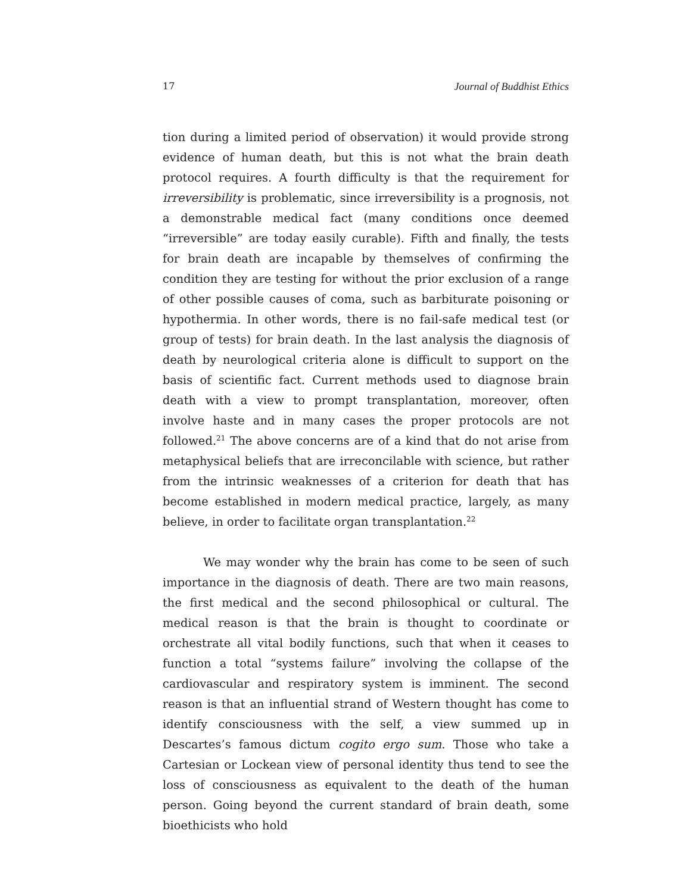17 Journal of Buddhist Ethics
tion during a limited period of observation) it would provide strong evidence of human death, but this is not what the brain death protocol requires. A fourth difficulty is that the requirement for irreversibility is problematic, since irreversibility is a prognosis, not a demonstrable medical fact (many conditions once deemed “irreversible” are today easily curable). Fifth and finally, the tests for brain death are incapable by themselves of confirming the condition they are testing for without the prior exclusion of a range of other possible causes of coma, such as barbiturate poisoning or hypothermia. In other words, there is no fail-safe medical test (or group of tests) for brain death. In the last analysis the diagnosis of death by neurological criteria alone is difficult to support on the basis of scientific fact. Current methods used to diagnose brain death with a view to prompt transplantation, moreover, often involve haste and in many cases the proper protocols are not followed.<sup>21</sup> The above concerns are of a kind that do not arise from metaphysical beliefs that are irreconcilable with science, but rather from the intrinsic weaknesses of a criterion for death that has become established in modern medical practice, largely, as many believe, in order to facilitate organ transplantation.<sup>22</sup>
We may wonder why the brain has come to be seen of such importance in the diagnosis of death. There are two main reasons, the first medical and the second philosophical or cultural. The medical reason is that the brain is thought to coordinate or orchestrate all vital bodily functions, such that when it ceases to function a total “systems failure” involving the collapse of the cardiovascular and respiratory system is imminent. The second reason is that an influential strand of Western thought has come to identify consciousness with the self, a view summed up in Descartes’s famous dictum cogito ergo sum. Those who take a Cartesian or Lockean view of personal identity thus tend to see the loss of consciousness as equivalent to the death of the human person. Going beyond the current standard of brain death, some bioethicists who hold